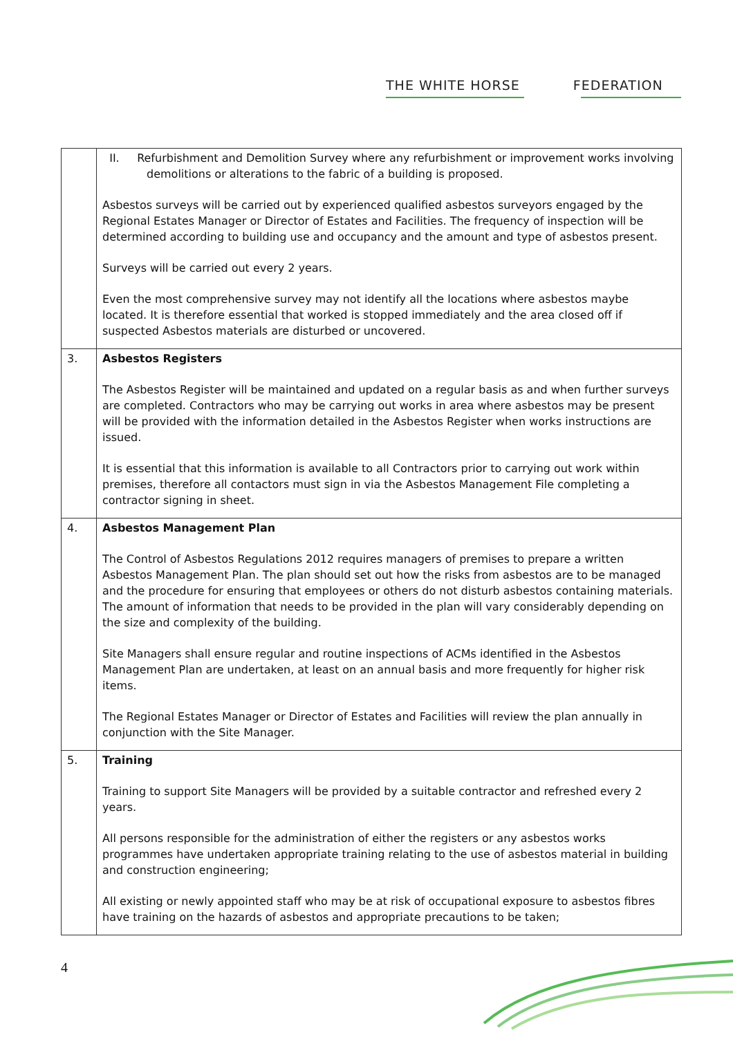THE WHITE HORSE FEDERATION
| | II. Refurbishment and Demolition Survey where any refurbishment or improvement works involving demolitions or alterations to the fabric of a building is proposed. Asbestos surveys will be carried out by experienced qualified asbestos surveyors engaged by the Regional Estates Manager or Director of Estates and Facilities. The frequency of inspection will be determined according to building use and occupancy and the amount and type of asbestos present. Surveys will be carried out every 2 years. Even the most comprehensive survey may not identify all the locations where asbestos maybe located. It is therefore essential that worked is stopped immediately and the area closed off if suspected Asbestos materials are disturbed or uncovered. |
| 3. | Asbestos Registers The Asbestos Register will be maintained and updated on a regular basis as and when further surveys are completed. Contractors who may be carrying out works in area where asbestos may be present will be provided with the information detailed in the Asbestos Register when works instructions are issued. It is essential that this information is available to all Contractors prior to carrying out work within premises, therefore all contactors must sign in via the Asbestos Management File completing a contractor signing in sheet. |
| 4. | Asbestos Management Plan The Control of Asbestos Regulations 2012 requires managers of premises to prepare a written Asbestos Management Plan. The plan should set out how the risks from asbestos are to be managed and the procedure for ensuring that employees or others do not disturb asbestos containing materials. The amount of information that needs to be provided in the plan will vary considerably depending on the size and complexity of the building. Site Managers shall ensure regular and routine inspections of ACMs identified in the Asbestos Management Plan are undertaken, at least on an annual basis and more frequently for higher risk items. The Regional Estates Manager or Director of Estates and Facilities will review the plan annually in conjunction with the Site Manager. |
| 5. | Training Training to support Site Managers will be provided by a suitable contractor and refreshed every 2 years. All persons responsible for the administration of either the registers or any asbestos works programmes have undertaken appropriate training relating to the use of asbestos material in building and construction engineering; All existing or newly appointed staff who may be at risk of occupational exposure to asbestos fibres have training on the hazards of asbestos and appropriate precautions to be taken; |
4